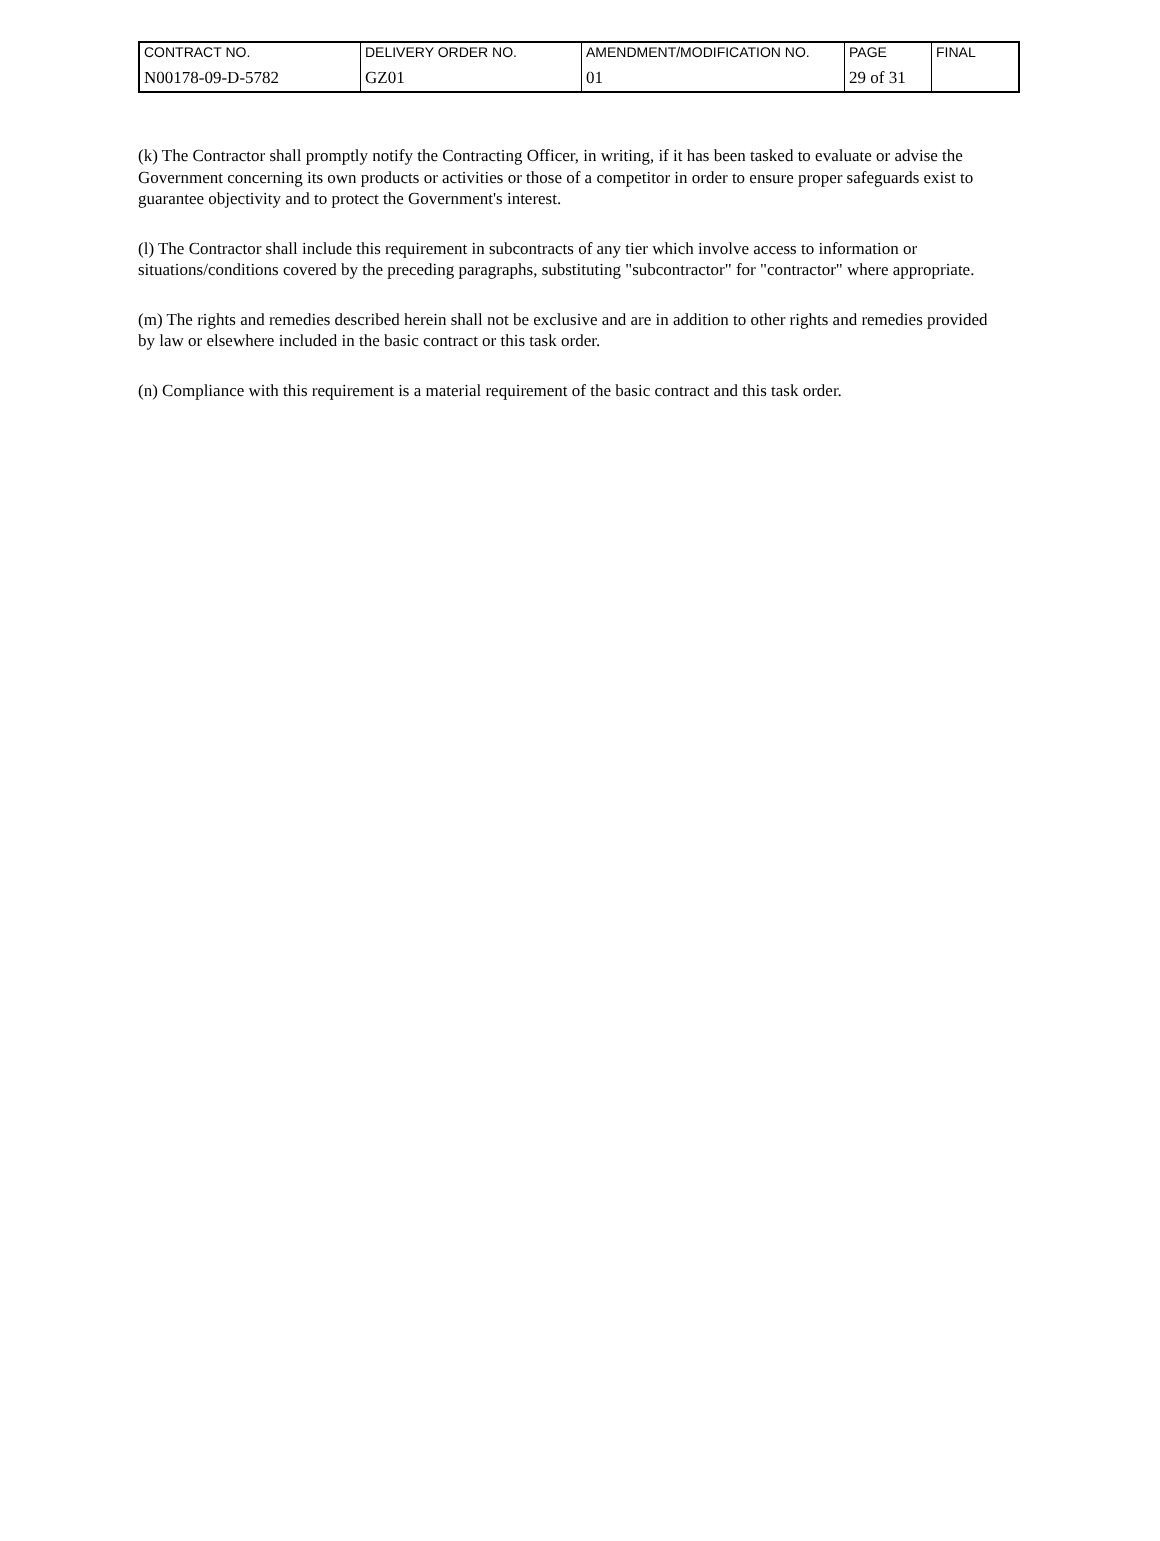| CONTRACT NO. | DELIVERY ORDER NO. | AMENDMENT/MODIFICATION NO. | PAGE | FINAL |
| N00178-09-D-5782 | GZ01 | 01 | 29 of 31 | |
(k) The Contractor shall promptly notify the Contracting Officer, in writing, if it has been tasked to evaluate or advise the Government concerning its own products or activities or those of a competitor in order to ensure proper safeguards exist to guarantee objectivity and to protect the Government's interest.
(l) The Contractor shall include this requirement in subcontracts of any tier which involve access to information or situations/conditions covered by the preceding paragraphs, substituting "subcontractor" for "contractor" where appropriate.
(m) The rights and remedies described herein shall not be exclusive and are in addition to other rights and remedies provided by law or elsewhere included in the basic contract or this task order.
(n) Compliance with this requirement is a material requirement of the basic contract and this task order.